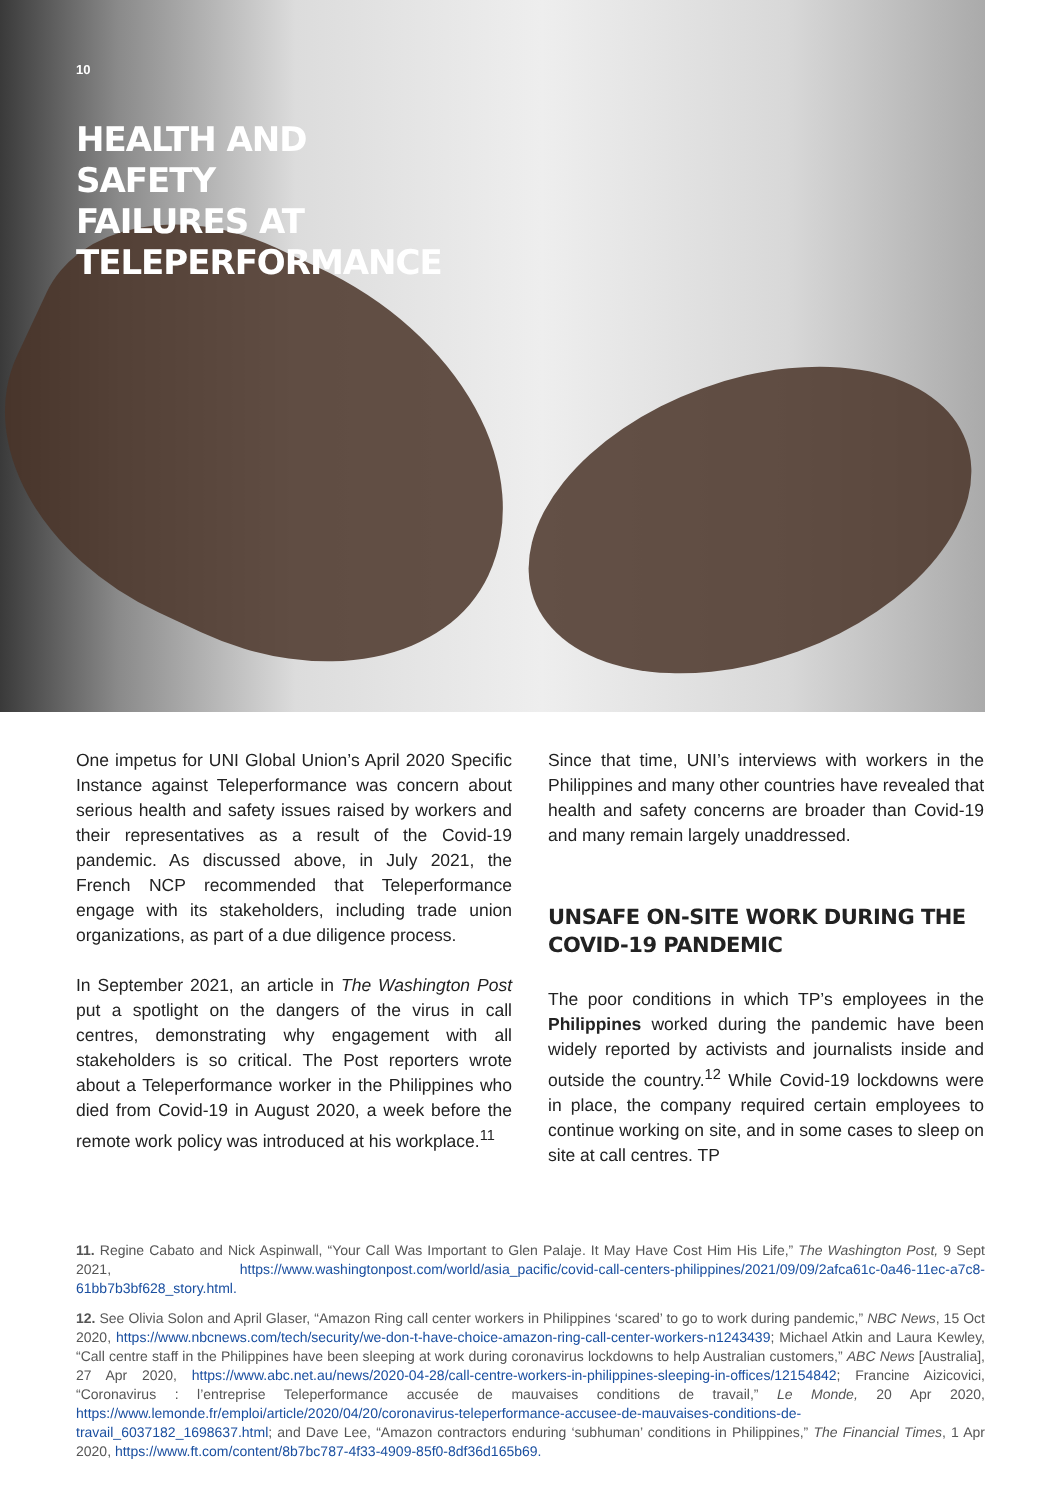10
HEALTH AND SAFETY FAILURES AT TELEPERFORMANCE
One impetus for UNI Global Union’s April 2020 Specific Instance against Teleperformance was concern about serious health and safety issues raised by workers and their representatives as a result of the Covid-19 pandemic. As discussed above, in July 2021, the French NCP recommended that Teleperformance engage with its stakeholders, including trade union organizations, as part of a due diligence process.
In September 2021, an article in The Washington Post put a spotlight on the dangers of the virus in call centres, demonstrating why engagement with all stakeholders is so critical. The Post reporters wrote about a Teleperformance worker in the Philippines who died from Covid-19 in August 2020, a week before the remote work policy was introduced at his workplace.<sup>11</sup>
Since that time, UNI’s interviews with workers in the Philippines and many other countries have revealed that health and safety concerns are broader than Covid-19 and many remain largely unaddressed.
UNSAFE ON-SITE WORK DURING THE COVID-19 PANDEMIC
The poor conditions in which TP’s employees in the Philippines worked during the pandemic have been widely reported by activists and journalists inside and outside the country.<sup>12</sup> While Covid-19 lockdowns were in place, the company required certain employees to continue working on site, and in some cases to sleep on site at call centres. TP
11. Regine Cabato and Nick Aspinwall, “Your Call Was Important to Glen Palaje. It May Have Cost Him His Life,” The Washington Post, 9 Sept 2021, https://www.washingtonpost.com/world/asia_pacific/covid-call-centers-philippines/2021/09/09/2afca61c-0a46-11ec-a7c8-61bb7b3bf628_story.html.
12. See Olivia Solon and April Glaser, “Amazon Ring call center workers in Philippines ‘scared’ to go to work during pandemic,” NBC News, 15 Oct 2020, https://www.nbcnews.com/tech/security/we-don-t-have-choice-amazon-ring-call-center-workers-n1243439; Michael Atkin and Laura Kewley, “Call centre staff in the Philippines have been sleeping at work during coronavirus lockdowns to help Australian customers,” ABC News [Australia], 27 Apr 2020, https://www.abc.net.au/news/2020-04-28/call-centre-workers-in-philippines-sleeping-in-offices/12154842; Francine Aizicovici, “Coronavirus : l’entreprise Teleperformance accusée de mauvaises conditions de travail,” Le Monde, 20 Apr 2020, https://www.lemonde.fr/emploi/article/2020/04/20/coronavirus-teleperformance-accusee-de-mauvaises-conditions-de-travail_6037182_1698637.html; and Dave Lee, “Amazon contractors enduring ‘subhuman’ conditions in Philippines,” The Financial Times, 1 Apr 2020, https://www.ft.com/content/8b7bc787-4f33-4909-85f0-8df36d165b69.